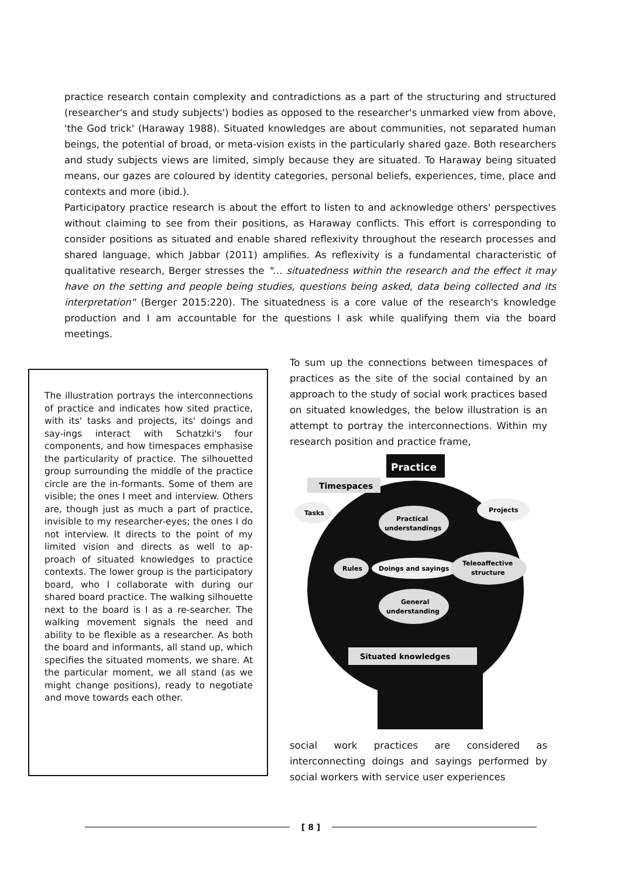practice research contain complexity and contradictions as a part of the structuring and structured (researcher's and study subjects') bodies as opposed to the researcher's unmarked view from above, 'the God trick' (Haraway 1988). Situated knowledges are about communities, not separated human beings, the potential of broad, or meta-vision exists in the particularly shared gaze. Both researchers and study subjects views are limited, simply because they are situated. To Haraway being situated means, our gazes are coloured by identity categories, personal beliefs, experiences, time, place and contexts and more (ibid.).
Participatory practice research is about the effort to listen to and acknowledge others' perspectives without claiming to see from their positions, as Haraway conflicts. This effort is corresponding to consider positions as situated and enable shared reflexivity throughout the research processes and shared language, which Jabbar (2011) amplifies. As reflexivity is a fundamental characteristic of qualitative research, Berger stresses the "… situatedness within the research and the effect it may have on the setting and people being studies, questions being asked, data being collected and its interpretation" (Berger 2015:220). The situatedness is a core value of the research's knowledge production and I am accountable for the questions I ask while qualifying them via the board meetings.
The illustration portrays the interconnections of practice and indicates how sited practice, with its' tasks and projects, its' doings and say-ings interact with Schatzki's four components, and how timespaces emphasise the particularity of practice. The silhouetted group surrounding the middle of the practice circle are the in-formants. Some of them are visible; the ones I meet and interview. Others are, though just as much a part of practice, invisible to my researcher-eyes; the ones I do not interview. It directs to the point of my limited vision and directs as well to ap-proach of situated knowledges to practice contexts. The lower group is the participatory board, who I collaborate with during our shared board practice. The walking silhouette next to the board is I as a re-searcher. The walking movement signals the need and ability to be flexible as a researcher. As both the board and informants, all stand up, which specifies the situated moments, we share. At the particular moment, we all stand (as we might change positions), ready to negotiate and move towards each other.
To sum up the connections between timespaces of practices as the site of the social contained by an approach to the study of social work practices based on situated knowledges, the below illustration is an attempt to portray the interconnections. Within my research position and practice frame,
Practice
Timespaces
Tasks
Projects
Practical
understandings
Rules
Doings and sayings
Teleoaffective
structure
General
understanding
Situated knowledges
social work practices are considered as interconnecting doings and sayings performed by social workers with service user experiences
[ 8 ]